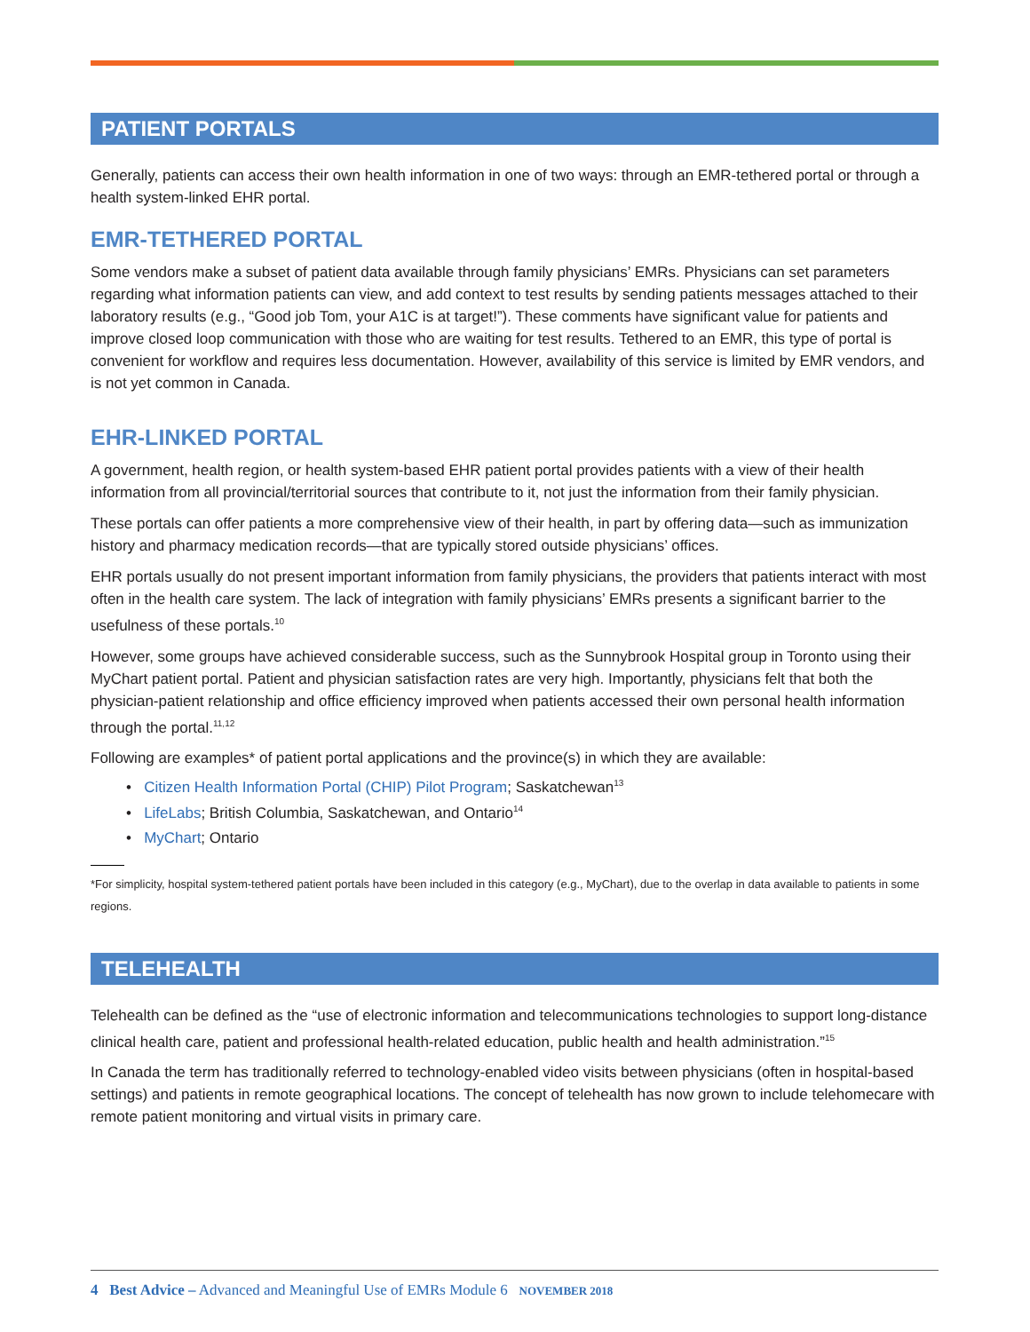PATIENT PORTALS
Generally, patients can access their own health information in one of two ways: through an EMR-tethered portal or through a health system-linked EHR portal.
EMR-TETHERED PORTAL
Some vendors make a subset of patient data available through family physicians’ EMRs. Physicians can set parameters regarding what information patients can view, and add context to test results by sending patients messages attached to their laboratory results (e.g., “Good job Tom, your A1C is at target!”). These comments have significant value for patients and improve closed loop communication with those who are waiting for test results. Tethered to an EMR, this type of portal is convenient for workflow and requires less documentation. However, availability of this service is limited by EMR vendors, and is not yet common in Canada.
EHR-LINKED PORTAL
A government, health region, or health system-based EHR patient portal provides patients with a view of their health information from all provincial/territorial sources that contribute to it, not just the information from their family physician.
These portals can offer patients a more comprehensive view of their health, in part by offering data—such as immunization history and pharmacy medication records—that are typically stored outside physicians’ offices.
EHR portals usually do not present important information from family physicians, the providers that patients interact with most often in the health care system. The lack of integration with family physicians’ EMRs presents a significant barrier to the usefulness of these portals.<sup>10</sup>
However, some groups have achieved considerable success, such as the Sunnybrook Hospital group in Toronto using their MyChart patient portal. Patient and physician satisfaction rates are very high. Importantly, physicians felt that both the physician-patient relationship and office efficiency improved when patients accessed their own personal health information through the portal.<sup>11,12</sup>
Following are examples* of patient portal applications and the province(s) in which they are available:
• Citizen Health Information Portal (CHIP) Pilot Program; Saskatchewan<sup>13</sup>
• LifeLabs; British Columbia, Saskatchewan, and Ontario<sup>14</sup>
• MyChart; Ontario
*For simplicity, hospital system-tethered patient portals have been included in this category (e.g., MyChart), due to the overlap in data available to patients in some regions.
TELEHEALTH
Telehealth can be defined as the “use of electronic information and telecommunications technologies to support long-distance clinical health care, patient and professional health-related education, public health and health administration.”<sup>15</sup>
In Canada the term has traditionally referred to technology-enabled video visits between physicians (often in hospital-based settings) and patients in remote geographical locations. The concept of telehealth has now grown to include telehomecare with remote patient monitoring and virtual visits in primary care.
4 Best Advice – Advanced and Meaningful Use of EMRs Module 6 NOVEMBER 2018